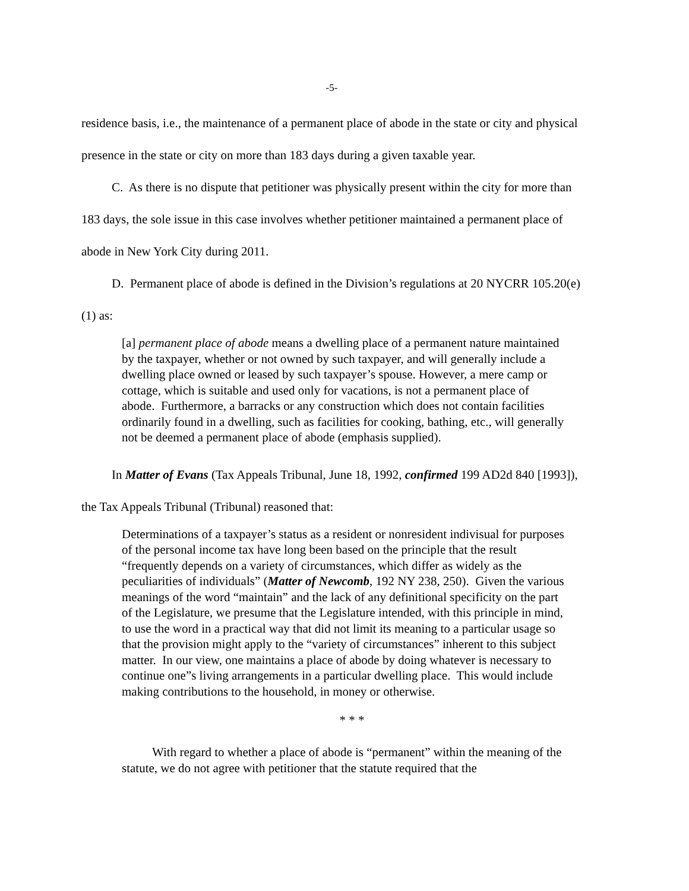-5-
residence basis, i.e., the maintenance of a permanent place of abode in the state or city and physical presence in the state or city on more than 183 days during a given taxable year.
C. As there is no dispute that petitioner was physically present within the city for more than 183 days, the sole issue in this case involves whether petitioner maintained a permanent place of abode in New York City during 2011.
D. Permanent place of abode is defined in the Division’s regulations at 20 NYCRR 105.20(e)(1) as:
[a] permanent place of abode means a dwelling place of a permanent nature maintained by the taxpayer, whether or not owned by such taxpayer, and will generally include a dwelling place owned or leased by such taxpayer’s spouse. However, a mere camp or cottage, which is suitable and used only for vacations, is not a permanent place of abode. Furthermore, a barracks or any construction which does not contain facilities ordinarily found in a dwelling, such as facilities for cooking, bathing, etc., will generally not be deemed a permanent place of abode (emphasis supplied).
In Matter of Evans (Tax Appeals Tribunal, June 18, 1992, confirmed 199 AD2d 840 [1993]), the Tax Appeals Tribunal (Tribunal) reasoned that:
Determinations of a taxpayer’s status as a resident or nonresident indivisual for purposes of the personal income tax have long been based on the principle that the result “frequently depends on a variety of circumstances, which differ as widely as the peculiarities of individuals” (Matter of Newcomb, 192 NY 238, 250). Given the various meanings of the word “maintain” and the lack of any definitional specificity on the part of the Legislature, we presume that the Legislature intended, with this principle in mind, to use the word in a practical way that did not limit its meaning to a particular usage so that the provision might apply to the “variety of circumstances” inherent to this subject matter. In our view, one maintains a place of abode by doing whatever is necessary to continue one”s living arrangements in a particular dwelling place. This would include making contributions to the household, in money or otherwise.
* * *
With regard to whether a place of abode is “permanent” within the meaning of the statute, we do not agree with petitioner that the statute required that the